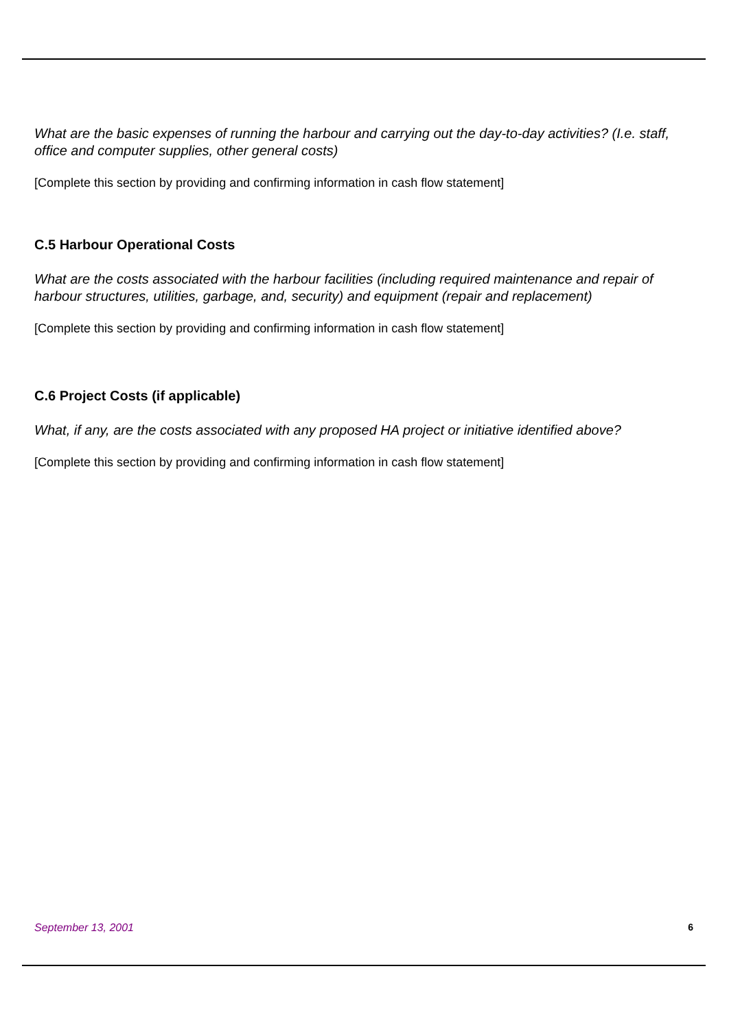What are the basic expenses of running the harbour and carrying out the day-to-day activities? (I.e. staff, office and computer supplies, other general costs)
[Complete this section by providing and confirming information in cash flow statement]
C.5 Harbour Operational Costs
What are the costs associated with the harbour facilities (including required maintenance and repair of harbour structures, utilities, garbage, and, security) and equipment (repair and replacement)
[Complete this section by providing and confirming information in cash flow statement]
C.6 Project Costs (if applicable)
What, if any, are the costs associated with any proposed HA project or initiative identified above?
[Complete this section by providing and confirming information in cash flow statement]
September 13, 2001 6